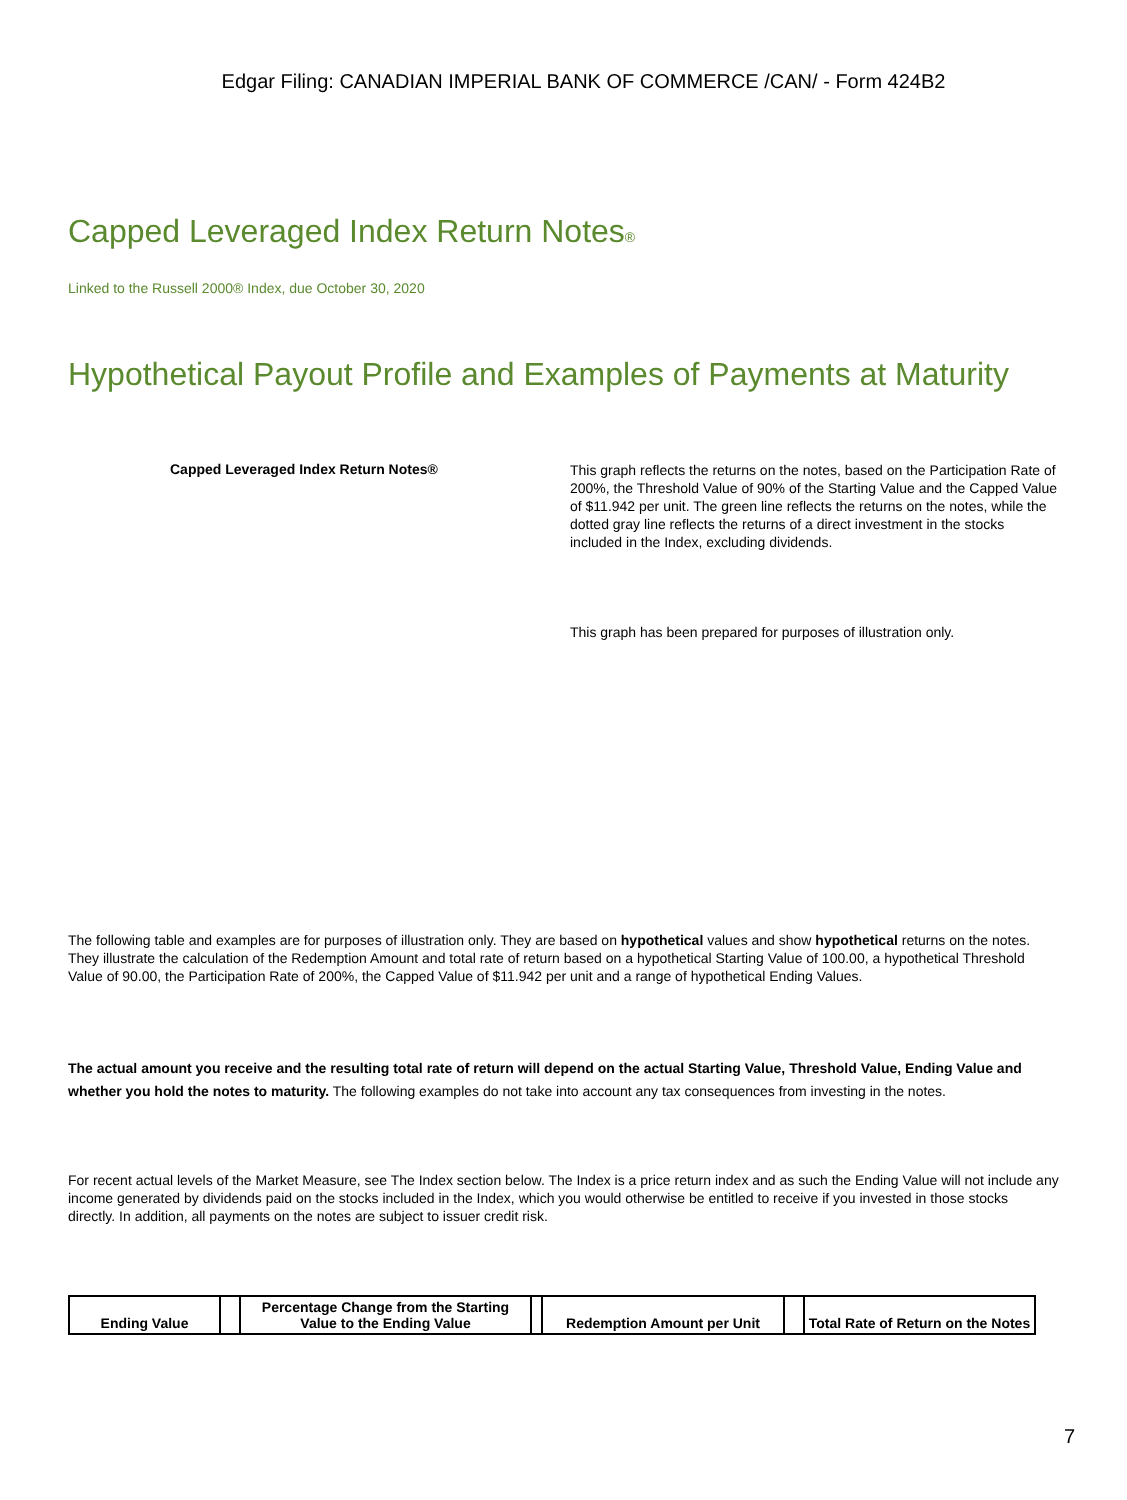Edgar Filing: CANADIAN IMPERIAL BANK OF COMMERCE /CAN/ - Form 424B2
Capped Leveraged Index Return Notes®
Linked to the Russell 2000® Index, due October 30, 2020
Hypothetical Payout Profile and Examples of Payments at Maturity
Capped Leveraged Index Return Notes®
This graph reflects the returns on the notes, based on the Participation Rate of 200%, the Threshold Value of 90% of the Starting Value and the Capped Value of $11.942 per unit. The green line reflects the returns on the notes, while the dotted gray line reflects the returns of a direct investment in the stocks included in the Index, excluding dividends.
This graph has been prepared for purposes of illustration only.
The following table and examples are for purposes of illustration only. They are based on hypothetical values and show hypothetical returns on the notes. They illustrate the calculation of the Redemption Amount and total rate of return based on a hypothetical Starting Value of 100.00, a hypothetical Threshold Value of 90.00, the Participation Rate of 200%, the Capped Value of $11.942 per unit and a range of hypothetical Ending Values.
The actual amount you receive and the resulting total rate of return will depend on the actual Starting Value, Threshold Value, Ending Value and whether you hold the notes to maturity. The following examples do not take into account any tax consequences from investing in the notes.
For recent actual levels of the Market Measure, see The Index section below. The Index is a price return index and as such the Ending Value will not include any income generated by dividends paid on the stocks included in the Index, which you would otherwise be entitled to receive if you invested in those stocks directly. In addition, all payments on the notes are subject to issuer credit risk.
| Ending Value | | Percentage Change from the Starting Value to the Ending Value | | Redemption Amount per Unit | | Total Rate of Return on the Notes |
7